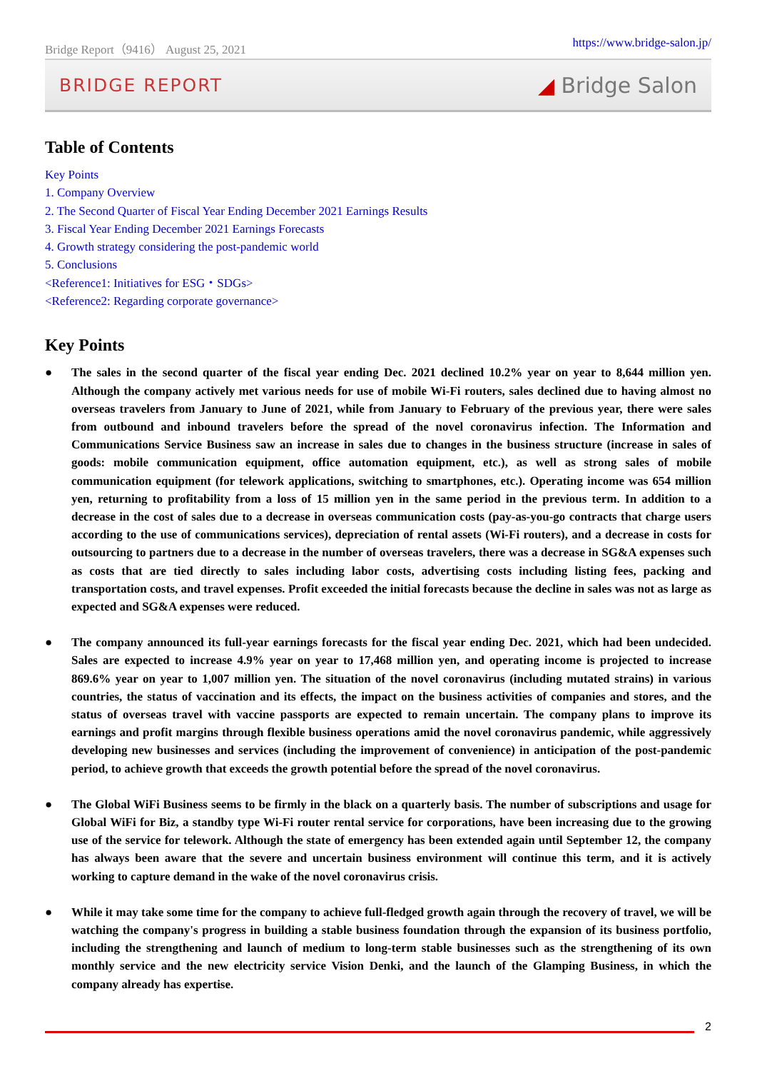Bridge Report（9416） August 25, 2021 https://www.bridge-salon.jp/
BRIDGE REPORT ◢ Bridge Salon
Table of Contents
Key Points
1. Company Overview
2. The Second Quarter of Fiscal Year Ending December 2021 Earnings Results
3. Fiscal Year Ending December 2021 Earnings Forecasts
4. Growth strategy considering the post-pandemic world
5. Conclusions
<Reference1: Initiatives for ESG・SDGs>
<Reference2: Regarding corporate governance>
Key Points
● The sales in the second quarter of the fiscal year ending Dec. 2021 declined 10.2% year on year to 8,644 million yen. Although the company actively met various needs for use of mobile Wi-Fi routers, sales declined due to having almost no overseas travelers from January to June of 2021, while from January to February of the previous year, there were sales from outbound and inbound travelers before the spread of the novel coronavirus infection. The Information and Communications Service Business saw an increase in sales due to changes in the business structure (increase in sales of goods: mobile communication equipment, office automation equipment, etc.), as well as strong sales of mobile communication equipment (for telework applications, switching to smartphones, etc.). Operating income was 654 million yen, returning to profitability from a loss of 15 million yen in the same period in the previous term. In addition to a decrease in the cost of sales due to a decrease in overseas communication costs (pay-as-you-go contracts that charge users according to the use of communications services), depreciation of rental assets (Wi-Fi routers), and a decrease in costs for outsourcing to partners due to a decrease in the number of overseas travelers, there was a decrease in SG&A expenses such as costs that are tied directly to sales including labor costs, advertising costs including listing fees, packing and transportation costs, and travel expenses. Profit exceeded the initial forecasts because the decline in sales was not as large as expected and SG&A expenses were reduced.
● The company announced its full-year earnings forecasts for the fiscal year ending Dec. 2021, which had been undecided. Sales are expected to increase 4.9% year on year to 17,468 million yen, and operating income is projected to increase 869.6% year on year to 1,007 million yen. The situation of the novel coronavirus (including mutated strains) in various countries, the status of vaccination and its effects, the impact on the business activities of companies and stores, and the status of overseas travel with vaccine passports are expected to remain uncertain. The company plans to improve its earnings and profit margins through flexible business operations amid the novel coronavirus pandemic, while aggressively developing new businesses and services (including the improvement of convenience) in anticipation of the post-pandemic period, to achieve growth that exceeds the growth potential before the spread of the novel coronavirus.
● The Global WiFi Business seems to be firmly in the black on a quarterly basis. The number of subscriptions and usage for Global WiFi for Biz, a standby type Wi-Fi router rental service for corporations, have been increasing due to the growing use of the service for telework. Although the state of emergency has been extended again until September 12, the company has always been aware that the severe and uncertain business environment will continue this term, and it is actively working to capture demand in the wake of the novel coronavirus crisis.
● While it may take some time for the company to achieve full-fledged growth again through the recovery of travel, we will be watching the company's progress in building a stable business foundation through the expansion of its business portfolio, including the strengthening and launch of medium to long-term stable businesses such as the strengthening of its own monthly service and the new electricity service Vision Denki, and the launch of the Glamping Business, in which the company already has expertise.
2